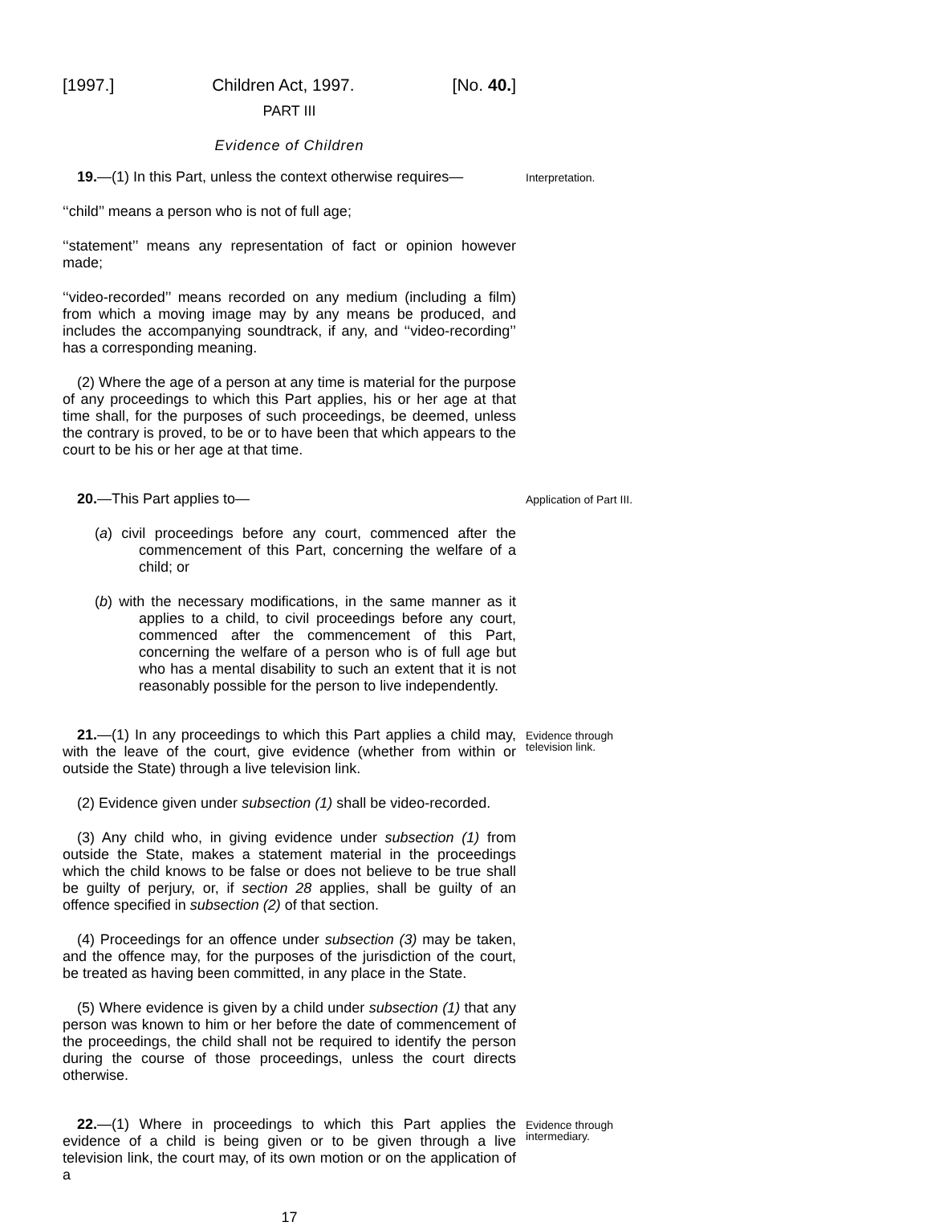[1997.] Children Act, 1997. [No. 40.]
PART III
Evidence of Children
19.—(1) In this Part, unless the context otherwise requires—
Interpretation.
‘‘child’’ means a person who is not of full age;
‘‘statement’’ means any representation of fact or opinion however made;
‘‘video-recorded’’ means recorded on any medium (including a film) from which a moving image may by any means be produced, and includes the accompanying soundtrack, if any, and ‘‘video-recording’’ has a corresponding meaning.
(2) Where the age of a person at any time is material for the purpose of any proceedings to which this Part applies, his or her age at that time shall, for the purposes of such proceedings, be deemed, unless the contrary is proved, to be or to have been that which appears to the court to be his or her age at that time.
20.—This Part applies to—
Application of Part III.
(a) civil proceedings before any court, commenced after the commencement of this Part, concerning the welfare of a child; or
(b) with the necessary modifications, in the same manner as it applies to a child, to civil proceedings before any court, commenced after the commencement of this Part, concerning the welfare of a person who is of full age but who has a mental disability to such an extent that it is not reasonably possible for the person to live independently.
21.—(1) In any proceedings to which this Part applies a child may, with the leave of the court, give evidence (whether from within or outside the State) through a live television link.
Evidence through television link.
(2) Evidence given under subsection (1) shall be video-recorded.
(3) Any child who, in giving evidence under subsection (1) from outside the State, makes a statement material in the proceedings which the child knows to be false or does not believe to be true shall be guilty of perjury, or, if section 28 applies, shall be guilty of an offence specified in subsection (2) of that section.
(4) Proceedings for an offence under subsection (3) may be taken, and the offence may, for the purposes of the jurisdiction of the court, be treated as having been committed, in any place in the State.
(5) Where evidence is given by a child under subsection (1) that any person was known to him or her before the date of commencement of the proceedings, the child shall not be required to identify the person during the course of those proceedings, unless the court directs otherwise.
22.—(1) Where in proceedings to which this Part applies the evidence of a child is being given or to be given through a live television link, the court may, of its own motion or on the application of a
Evidence through intermediary.
17